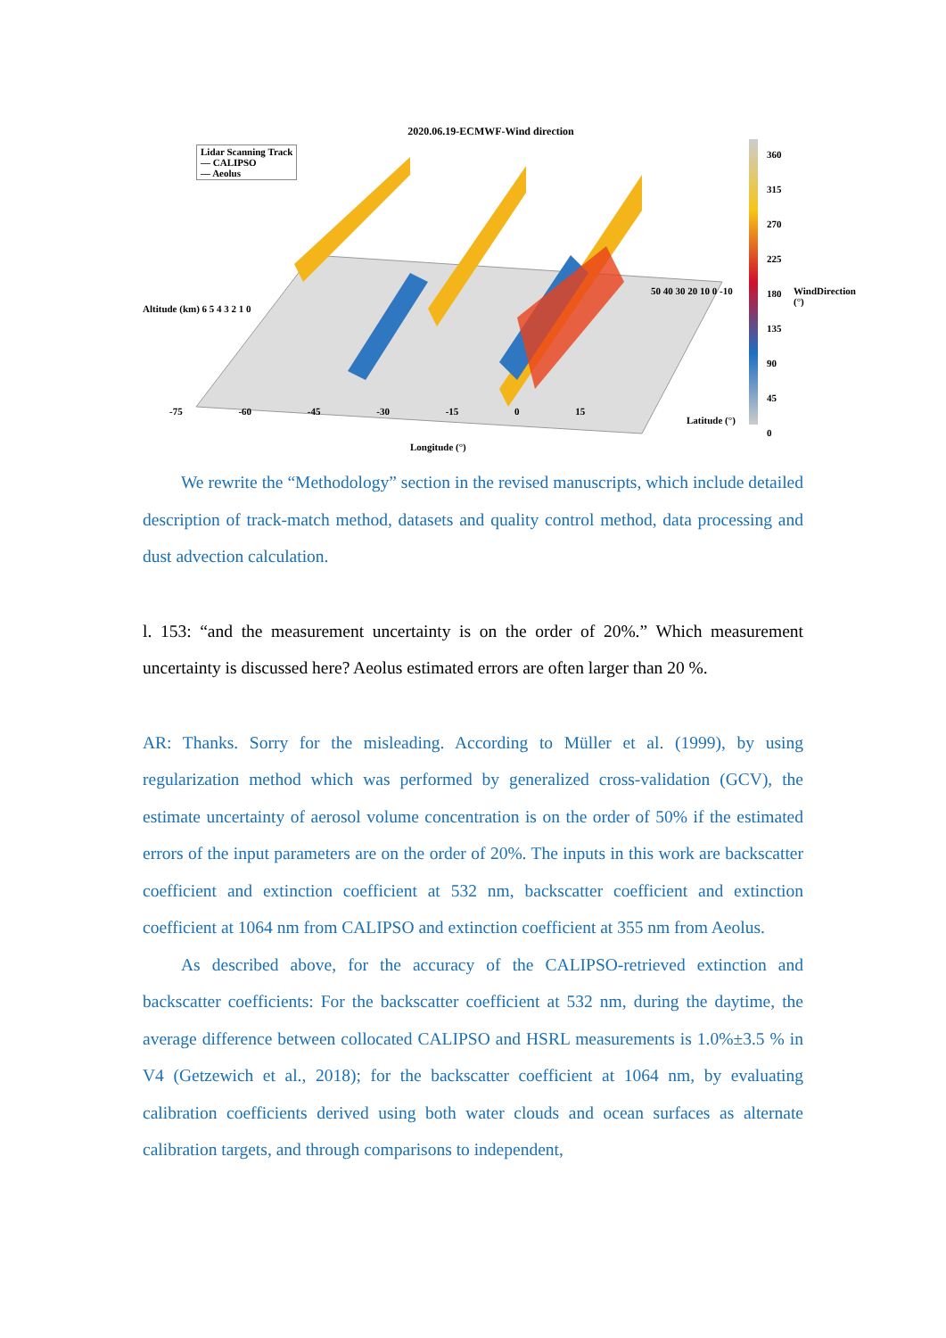2020.06.19-ECMWF-Wind direction
Lidar Scanning Track
— CALIPSO
— Aeolus
360
315
270
225
180
135
90
45
0
WindDirection (°)
Altitude (km) 6 5 4 3 2 1 0
-75 -60 -45 -30 -15 0 15
Longitude (°)
50 40 30 20 10 0 -10
Latitude (°)
We rewrite the “Methodology” section in the revised manuscripts, which include detailed description of track-match method, datasets and quality control method, data processing and dust advection calculation.
l. 153: “and the measurement uncertainty is on the order of 20%.” Which measurement uncertainty is discussed here? Aeolus estimated errors are often larger than 20 %.
AR: Thanks. Sorry for the misleading. According to Müller et al. (1999), by using regularization method which was performed by generalized cross-validation (GCV), the estimate uncertainty of aerosol volume concentration is on the order of 50% if the estimated errors of the input parameters are on the order of 20%. The inputs in this work are backscatter coefficient and extinction coefficient at 532 nm, backscatter coefficient and extinction coefficient at 1064 nm from CALIPSO and extinction coefficient at 355 nm from Aeolus.
As described above, for the accuracy of the CALIPSO-retrieved extinction and backscatter coefficients: For the backscatter coefficient at 532 nm, during the daytime, the average difference between collocated CALIPSO and HSRL measurements is 1.0%±3.5 % in V4 (Getzewich et al., 2018); for the backscatter coefficient at 1064 nm, by evaluating calibration coefficients derived using both water clouds and ocean surfaces as alternate calibration targets, and through comparisons to independent,